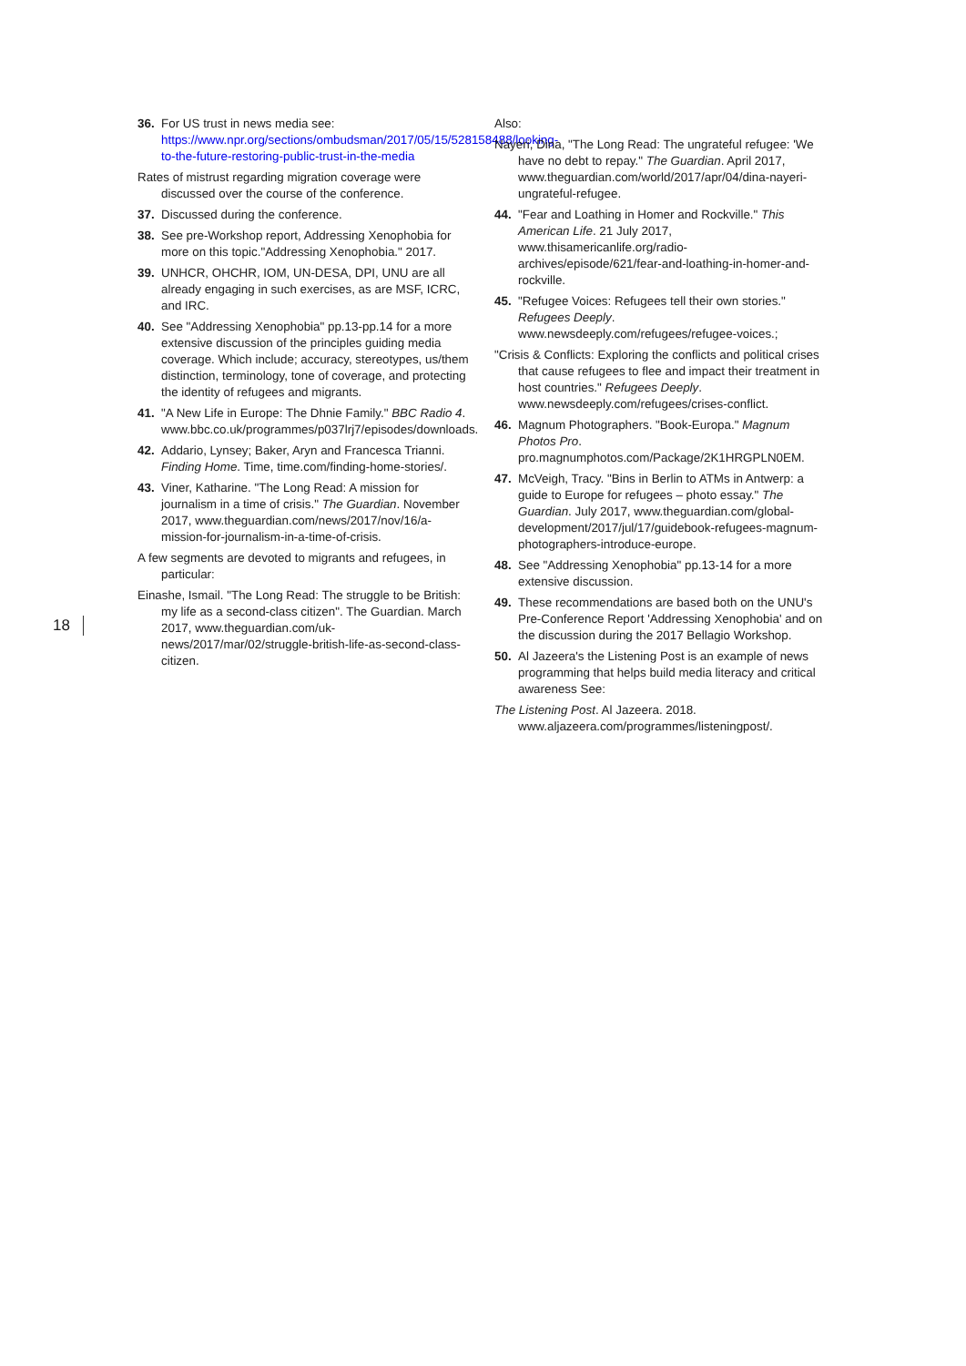36. For US trust in news media see: https://www.npr.org/sections/ombudsman/2017/05/15/528158488/looking-to-the-future-restoring-public-trust-in-the-media
Rates of mistrust regarding migration coverage were discussed over the course of the conference.
37. Discussed during the conference.
38. See pre-Workshop report, Addressing Xenophobia for more on this topic."Addressing Xenophobia." 2017.
39. UNHCR, OHCHR, IOM, UN-DESA, DPI, UNU are all already engaging in such exercises, as are MSF, ICRC, and IRC.
40. See "Addressing Xenophobia" pp.13-pp.14 for a more extensive discussion of the principles guiding media coverage. Which include; accuracy, stereotypes, us/them distinction, terminology, tone of coverage, and protecting the identity of refugees and migrants.
41. "A New Life in Europe: The Dhnie Family." BBC Radio 4. www.bbc.co.uk/programmes/p037lrj7/episodes/downloads.
42. Addario, Lynsey; Baker, Aryn and Francesca Trianni. Finding Home. Time, time.com/finding-home-stories/.
43. Viner, Katharine. "The Long Read: A mission for journalism in a time of crisis." The Guardian. November 2017, www.theguardian.com/news/2017/nov/16/a-mission-for-journalism-in-a-time-of-crisis.
A few segments are devoted to migrants and refugees, in particular:
Einashe, Ismail. "The Long Read: The struggle to be British: my life as a second-class citizen". The Guardian. March 2017, www.theguardian.com/uk-news/2017/mar/02/struggle-british-life-as-second-class-citizen.
Also:
Nayeri, Dina, "The Long Read: The ungrateful refugee: 'We have no debt to repay." The Guardian. April 2017, www.theguardian.com/world/2017/apr/04/dina-nayeri-ungrateful-refugee.
44. "Fear and Loathing in Homer and Rockville." This American Life. 21 July 2017, www.thisamericanlife.org/radio-archives/episode/621/fear-and-loathing-in-homer-and-rockville.
45. "Refugee Voices: Refugees tell their own stories." Refugees Deeply. www.newsdeeply.com/refugees/refugee-voices.;
"Crisis & Conflicts: Exploring the conflicts and political crises that cause refugees to flee and impact their treatment in host countries." Refugees Deeply. www.newsdeeply.com/refugees/crises-conflict.
46. Magnum Photographers. "Book-Europa." Magnum Photos Pro. pro.magnumphotos.com/Package/2K1HRGPLN0EM.
47. McVeigh, Tracy. "Bins in Berlin to ATMs in Antwerp: a guide to Europe for refugees – photo essay." The Guardian. July 2017, www.theguardian.com/global-development/2017/jul/17/guidebook-refugees-magnum-photographers-introduce-europe.
48. See "Addressing Xenophobia" pp.13-14 for a more extensive discussion.
49. These recommendations are based both on the UNU's Pre-Conference Report 'Addressing Xenophobia' and on the discussion during the 2017 Bellagio Workshop.
50. Al Jazeera's the Listening Post is an example of news programming that helps build media literacy and critical awareness See:
The Listening Post. Al Jazeera. 2018. www.aljazeera.com/programmes/listeningpost/.
18